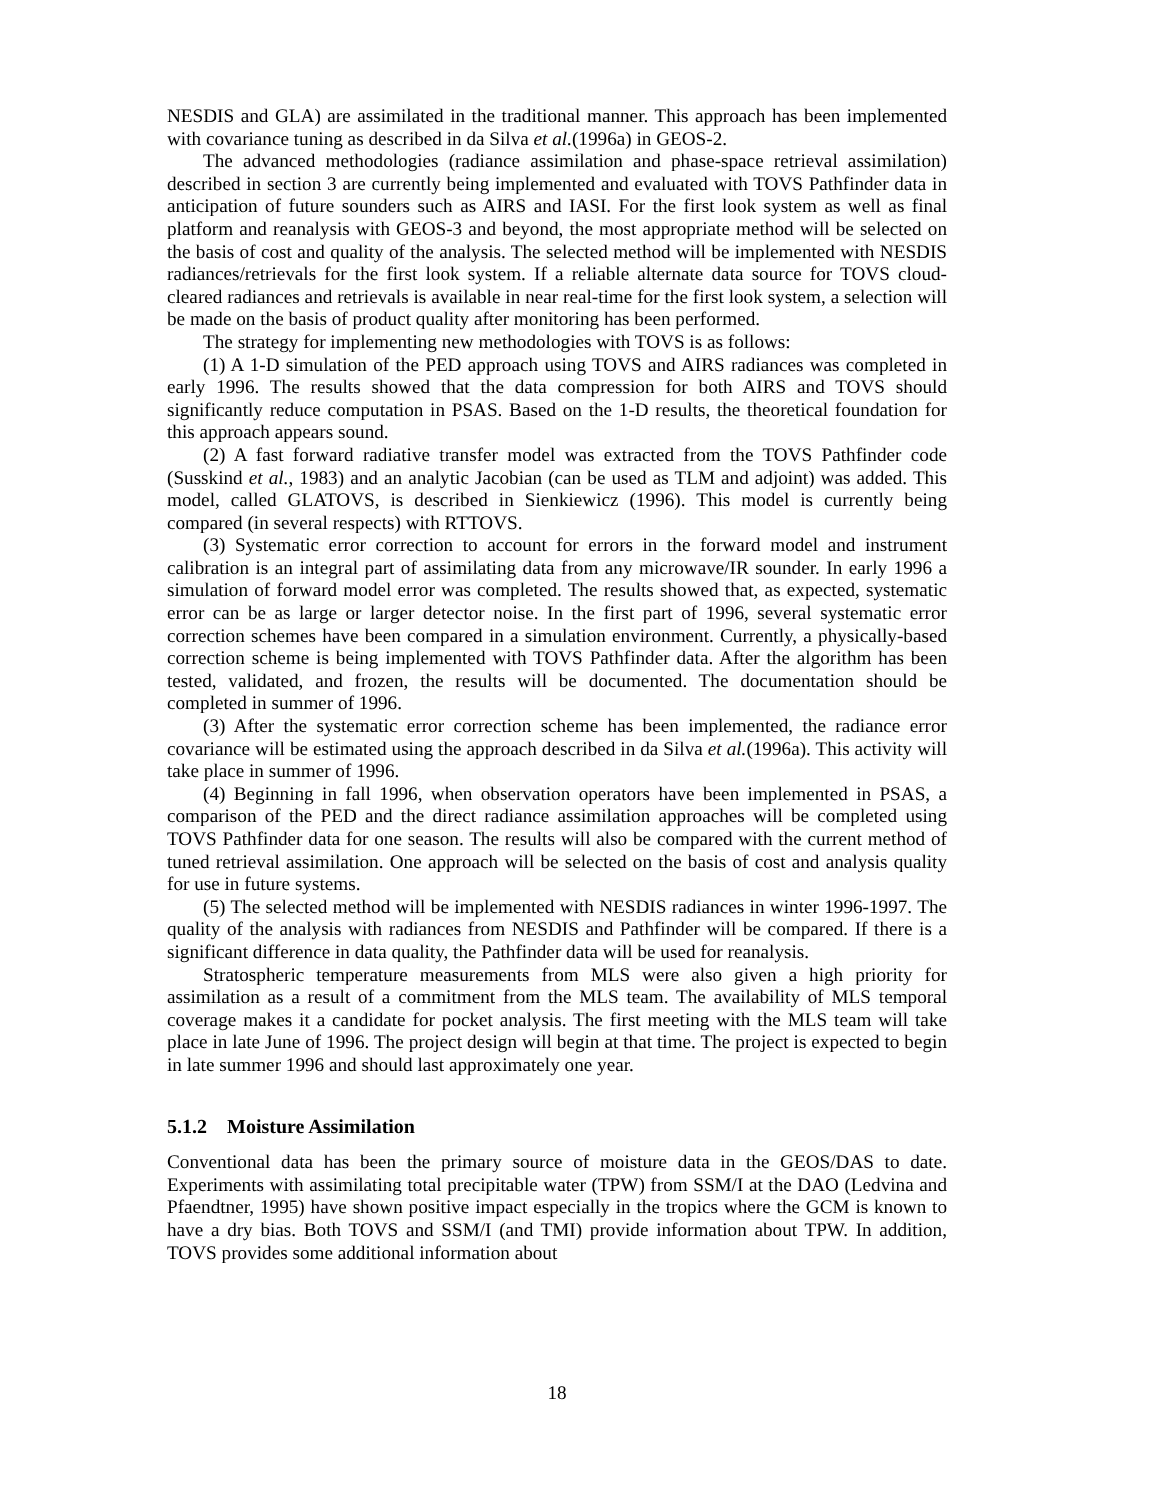NESDIS and GLA) are assimilated in the traditional manner. This approach has been implemented with covariance tuning as described in da Silva et al.(1996a) in GEOS-2.
The advanced methodologies (radiance assimilation and phase-space retrieval assimilation) described in section 3 are currently being implemented and evaluated with TOVS Pathfinder data in anticipation of future sounders such as AIRS and IASI. For the first look system as well as final platform and reanalysis with GEOS-3 and beyond, the most appropriate method will be selected on the basis of cost and quality of the analysis. The selected method will be implemented with NESDIS radiances/retrievals for the first look system. If a reliable alternate data source for TOVS cloud-cleared radiances and retrievals is available in near real-time for the first look system, a selection will be made on the basis of product quality after monitoring has been performed.
The strategy for implementing new methodologies with TOVS is as follows:
(1) A 1-D simulation of the PED approach using TOVS and AIRS radiances was completed in early 1996. The results showed that the data compression for both AIRS and TOVS should significantly reduce computation in PSAS. Based on the 1-D results, the theoretical foundation for this approach appears sound.
(2) A fast forward radiative transfer model was extracted from the TOVS Pathfinder code (Susskind et al., 1983) and an analytic Jacobian (can be used as TLM and adjoint) was added. This model, called GLATOVS, is described in Sienkiewicz (1996). This model is currently being compared (in several respects) with RTTOVS.
(3) Systematic error correction to account for errors in the forward model and instrument calibration is an integral part of assimilating data from any microwave/IR sounder. In early 1996 a simulation of forward model error was completed. The results showed that, as expected, systematic error can be as large or larger detector noise. In the first part of 1996, several systematic error correction schemes have been compared in a simulation environment. Currently, a physically-based correction scheme is being implemented with TOVS Pathfinder data. After the algorithm has been tested, validated, and frozen, the results will be documented. The documentation should be completed in summer of 1996.
(3) After the systematic error correction scheme has been implemented, the radiance error covariance will be estimated using the approach described in da Silva et al.(1996a). This activity will take place in summer of 1996.
(4) Beginning in fall 1996, when observation operators have been implemented in PSAS, a comparison of the PED and the direct radiance assimilation approaches will be completed using TOVS Pathfinder data for one season. The results will also be compared with the current method of tuned retrieval assimilation. One approach will be selected on the basis of cost and analysis quality for use in future systems.
(5) The selected method will be implemented with NESDIS radiances in winter 1996-1997. The quality of the analysis with radiances from NESDIS and Pathfinder will be compared. If there is a significant difference in data quality, the Pathfinder data will be used for reanalysis.
Stratospheric temperature measurements from MLS were also given a high priority for assimilation as a result of a commitment from the MLS team. The availability of MLS temporal coverage makes it a candidate for pocket analysis. The first meeting with the MLS team will take place in late June of 1996. The project design will begin at that time. The project is expected to begin in late summer 1996 and should last approximately one year.
5.1.2 Moisture Assimilation
Conventional data has been the primary source of moisture data in the GEOS/DAS to date. Experiments with assimilating total precipitable water (TPW) from SSM/I at the DAO (Ledvina and Pfaendtner, 1995) have shown positive impact especially in the tropics where the GCM is known to have a dry bias. Both TOVS and SSM/I (and TMI) provide information about TPW. In addition, TOVS provides some additional information about
18